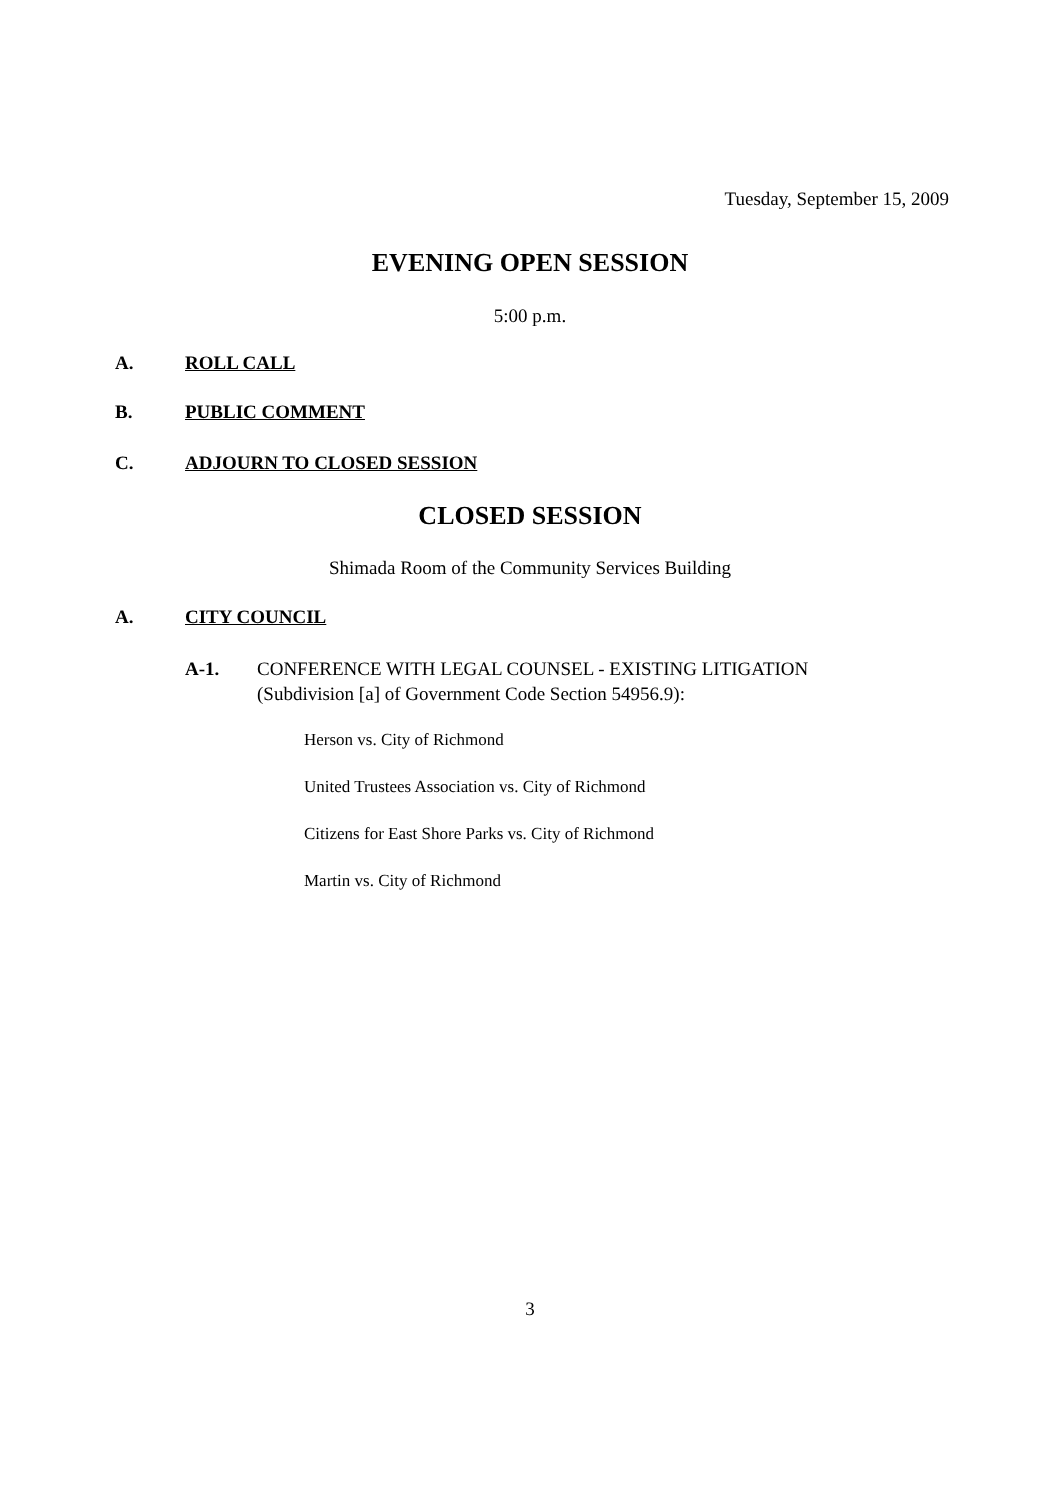Tuesday, September 15, 2009
EVENING OPEN SESSION
5:00 p.m.
A. ROLL CALL
B. PUBLIC COMMENT
C. ADJOURN TO CLOSED SESSION
CLOSED SESSION
Shimada Room of the Community Services Building
A. CITY COUNCIL
A-1. CONFERENCE WITH LEGAL COUNSEL - EXISTING LITIGATION
(Subdivision [a] of Government Code Section 54956.9):
Herson vs. City of Richmond
United Trustees Association vs. City of Richmond
Citizens for East Shore Parks vs. City of Richmond
Martin vs. City of Richmond
3